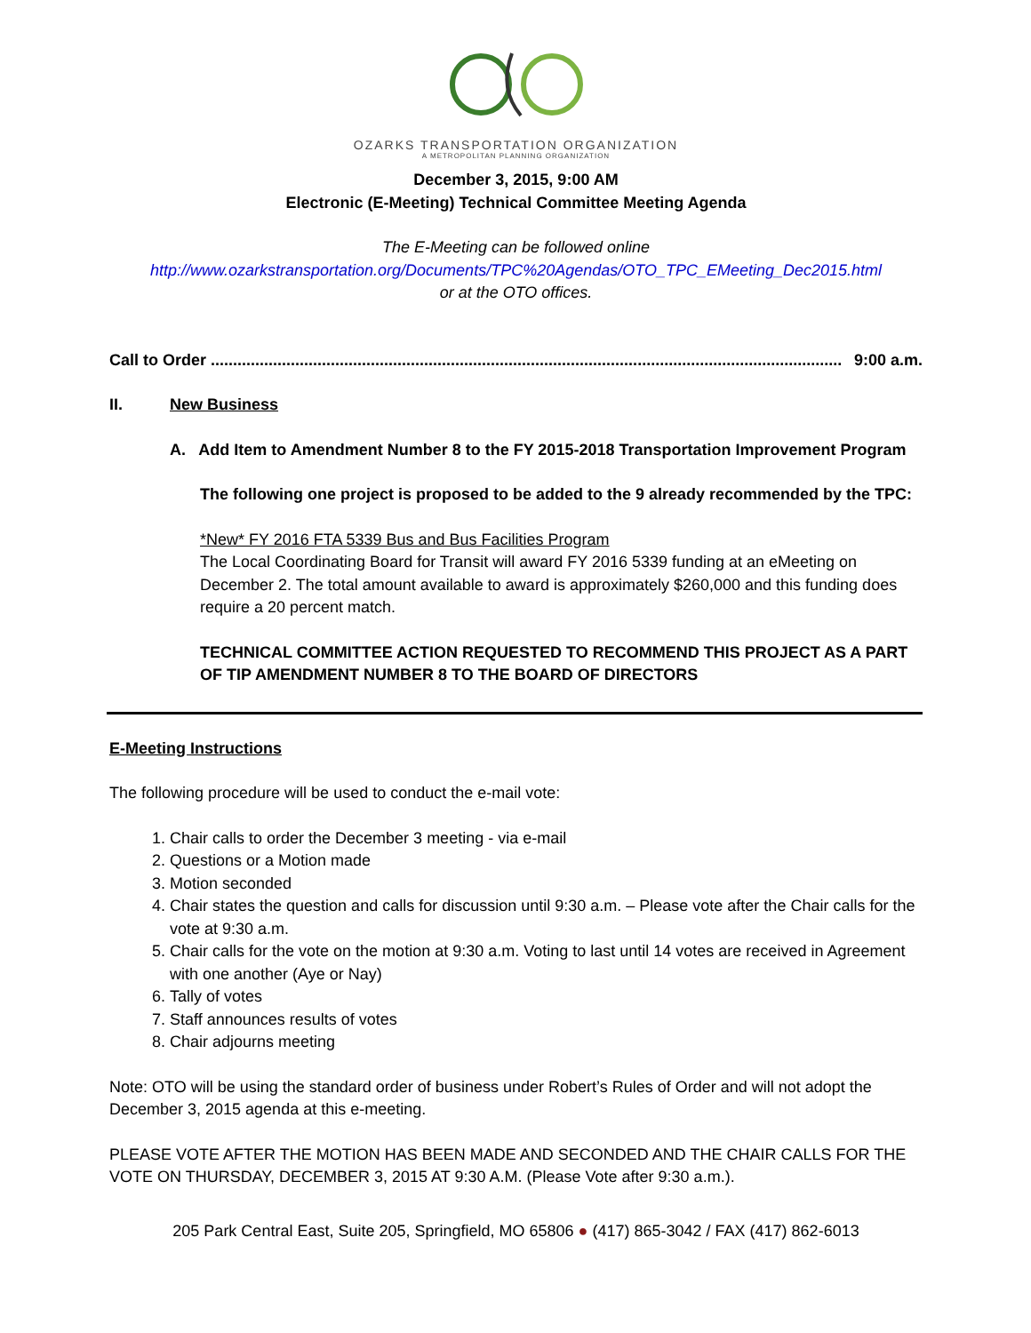OZARKS TRANSPORTATION ORGANIZATION
A METROPOLITAN PLANNING ORGANIZATION
December 3, 2015, 9:00 AM
Electronic (E-Meeting) Technical Committee Meeting Agenda
The E-Meeting can be followed online
http://www.ozarkstransportation.org/Documents/TPC%20Agendas/OTO_TPC_EMeeting_Dec2015.html
or at the OTO offices.
Call to Order .............................................................................................................................................. 9:00 a.m.
II. New Business
A. Add Item to Amendment Number 8 to the FY 2015-2018 Transportation Improvement Program
The following one project is proposed to be added to the 9 already recommended by the TPC:
*New* FY 2016 FTA 5339 Bus and Bus Facilities Program
The Local Coordinating Board for Transit will award FY 2016 5339 funding at an eMeeting on December 2. The total amount available to award is approximately $260,000 and this funding does require a 20 percent match.
TECHNICAL COMMITTEE ACTION REQUESTED TO RECOMMEND THIS PROJECT AS A PART OF TIP AMENDMENT NUMBER 8 TO THE BOARD OF DIRECTORS
E-Meeting Instructions
The following procedure will be used to conduct the e-mail vote:
1. Chair calls to order the December 3 meeting - via e-mail
2. Questions or a Motion made
3. Motion seconded
4. Chair states the question and calls for discussion until 9:30 a.m. – Please vote after the Chair calls for the vote at 9:30 a.m.
5. Chair calls for the vote on the motion at 9:30 a.m. Voting to last until 14 votes are received in Agreement with one another (Aye or Nay)
6. Tally of votes
7. Staff announces results of votes
8. Chair adjourns meeting
Note: OTO will be using the standard order of business under Robert’s Rules of Order and will not adopt the December 3, 2015 agenda at this e-meeting.
PLEASE VOTE AFTER THE MOTION HAS BEEN MADE AND SECONDED AND THE CHAIR CALLS FOR THE VOTE ON THURSDAY, DECEMBER 3, 2015 AT 9:30 A.M. (Please Vote after 9:30 a.m.).
205 Park Central East, Suite 205, Springfield, MO 65806 ● (417) 865-3042 / FAX (417) 862-6013